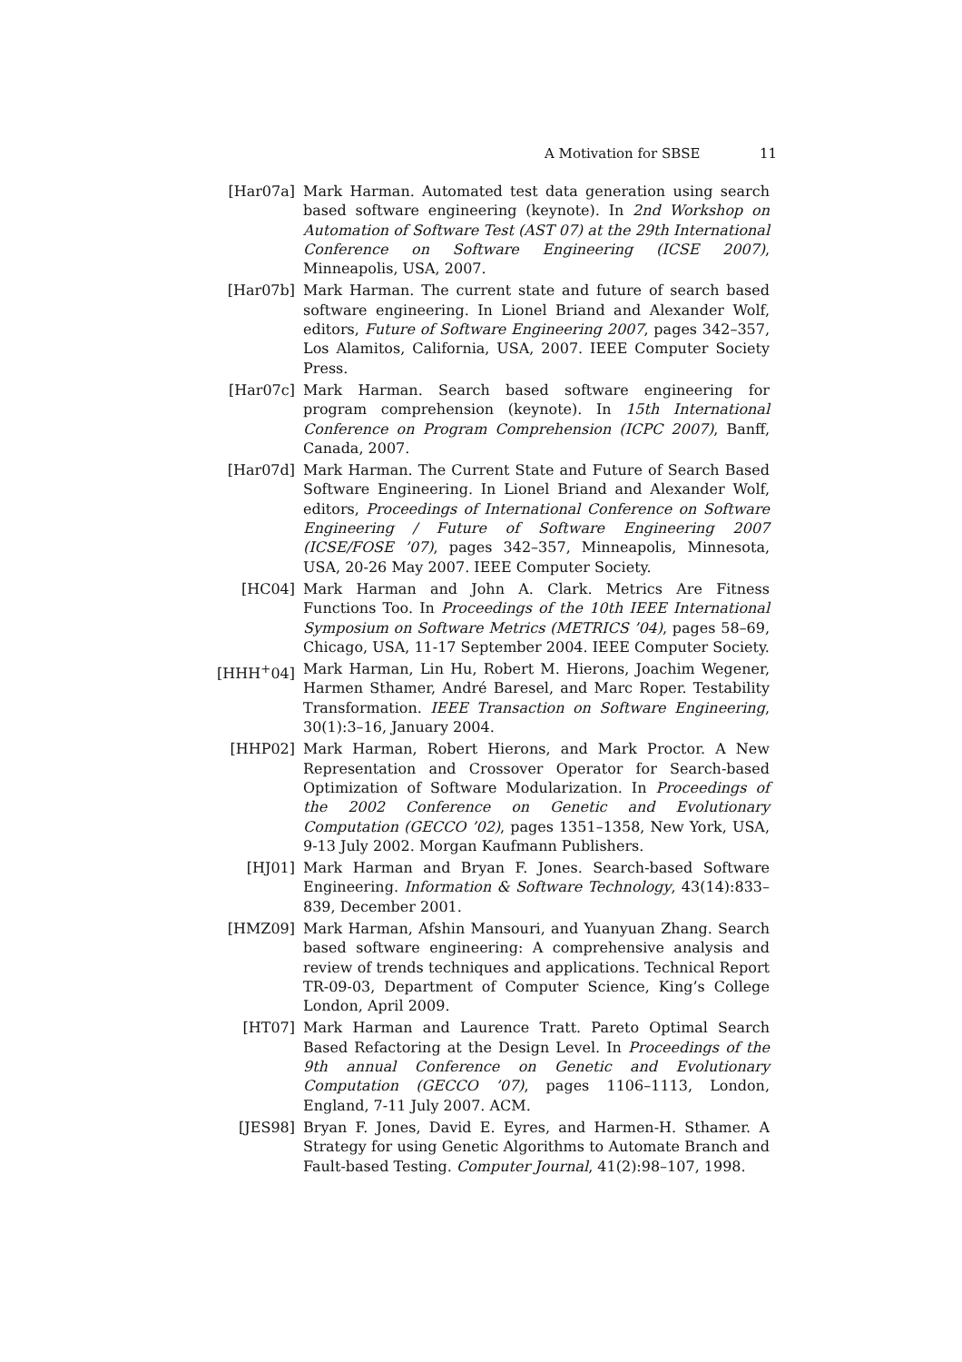A Motivation for SBSE 11
[Har07a] Mark Harman. Automated test data generation using search based software engineering (keynote). In 2nd Workshop on Automation of Software Test (AST 07) at the 29th International Conference on Software Engineering (ICSE 2007), Minneapolis, USA, 2007.
[Har07b] Mark Harman. The current state and future of search based software engineering. In Lionel Briand and Alexander Wolf, editors, Future of Software Engineering 2007, pages 342–357, Los Alamitos, California, USA, 2007. IEEE Computer Society Press.
[Har07c] Mark Harman. Search based software engineering for program comprehension (keynote). In 15th International Conference on Program Comprehension (ICPC 2007), Banff, Canada, 2007.
[Har07d] Mark Harman. The Current State and Future of Search Based Software Engineering. In Lionel Briand and Alexander Wolf, editors, Proceedings of International Conference on Software Engineering / Future of Software Engineering 2007 (ICSE/FOSE ’07), pages 342–357, Minneapolis, Minnesota, USA, 20-26 May 2007. IEEE Computer Society.
[HC04] Mark Harman and John A. Clark. Metrics Are Fitness Functions Too. In Proceedings of the 10th IEEE International Symposium on Software Metrics (METRICS ’04), pages 58–69, Chicago, USA, 11-17 September 2004. IEEE Computer Society.
[HHH<sup>+</sup>04] Mark Harman, Lin Hu, Robert M. Hierons, Joachim Wegener, Harmen Sthamer, André Baresel, and Marc Roper. Testability Transformation. IEEE Transaction on Software Engineering, 30(1):3–16, January 2004.
[HHP02] Mark Harman, Robert Hierons, and Mark Proctor. A New Representation and Crossover Operator for Search-based Optimization of Software Modularization. In Proceedings of the 2002 Conference on Genetic and Evolutionary Computation (GECCO ’02), pages 1351–1358, New York, USA, 9-13 July 2002. Morgan Kaufmann Publishers.
[HJ01] Mark Harman and Bryan F. Jones. Search-based Software Engineering. Information & Software Technology, 43(14):833–839, December 2001.
[HMZ09] Mark Harman, Afshin Mansouri, and Yuanyuan Zhang. Search based software engineering: A comprehensive analysis and review of trends techniques and applications. Technical Report TR-09-03, Department of Computer Science, King’s College London, April 2009.
[HT07] Mark Harman and Laurence Tratt. Pareto Optimal Search Based Refactoring at the Design Level. In Proceedings of the 9th annual Conference on Genetic and Evolutionary Computation (GECCO ’07), pages 1106–1113, London, England, 7-11 July 2007. ACM.
[JES98] Bryan F. Jones, David E. Eyres, and Harmen-H. Sthamer. A Strategy for using Genetic Algorithms to Automate Branch and Fault-based Testing. Computer Journal, 41(2):98–107, 1998.